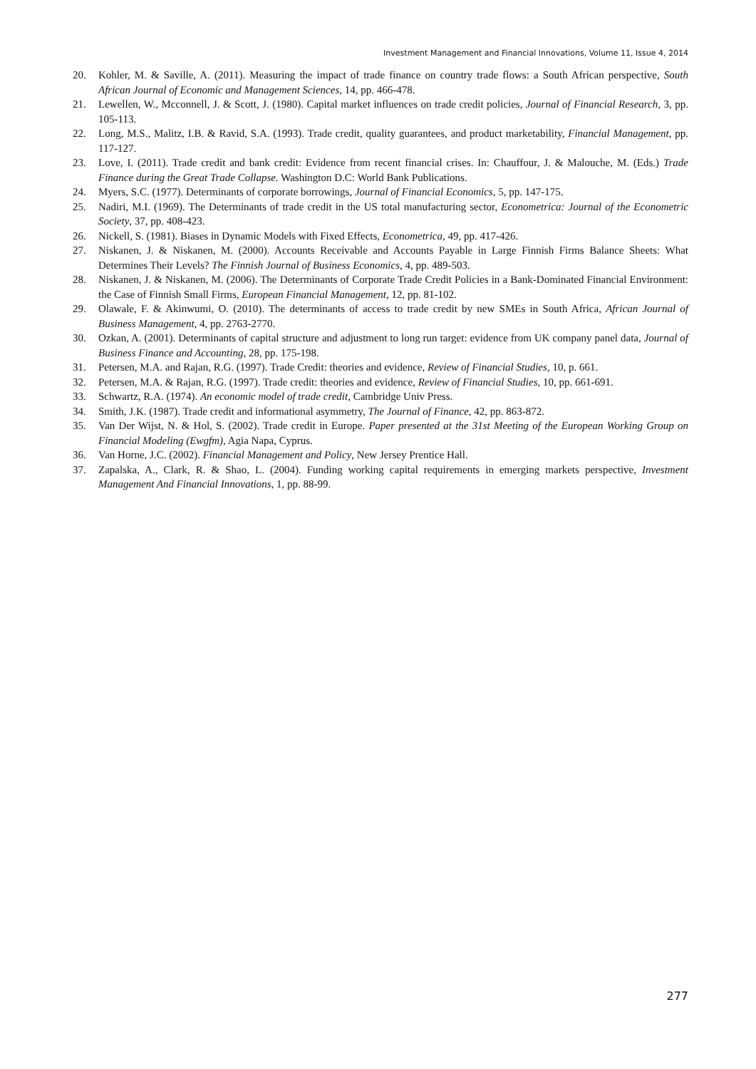Investment Management and Financial Innovations, Volume 11, Issue 4, 2014
20. Kohler, M. & Saville, A. (2011). Measuring the impact of trade finance on country trade flows: a South African perspective, South African Journal of Economic and Management Sciences, 14, pp. 466-478.
21. Lewellen, W., Mcconnell, J. & Scott, J. (1980). Capital market influences on trade credit policies, Journal of Financial Research, 3, pp. 105-113.
22. Long, M.S., Malitz, I.B. & Ravid, S.A. (1993). Trade credit, quality guarantees, and product marketability, Financial Management, pp. 117-127.
23. Love, I. (2011). Trade credit and bank credit: Evidence from recent financial crises. In: Chauffour, J. & Malouche, M. (Eds.) Trade Finance during the Great Trade Collapse. Washington D.C: World Bank Publications.
24. Myers, S.C. (1977). Determinants of corporate borrowings, Journal of Financial Economics, 5, pp. 147-175.
25. Nadiri, M.I. (1969). The Determinants of trade credit in the US total manufacturing sector, Econometrica: Journal of the Econometric Society, 37, pp. 408-423.
26. Nickell, S. (1981). Biases in Dynamic Models with Fixed Effects, Econometrica, 49, pp. 417-426.
27. Niskanen, J. & Niskanen, M. (2000). Accounts Receivable and Accounts Payable in Large Finnish Firms Balance Sheets: What Determines Their Levels? The Finnish Journal of Business Economics, 4, pp. 489-503.
28. Niskanen, J. & Niskanen, M. (2006). The Determinants of Corporate Trade Credit Policies in a Bank-Dominated Financial Environment: the Case of Finnish Small Firms, European Financial Management, 12, pp. 81-102.
29. Olawale, F. & Akinwumi, O. (2010). The determinants of access to trade credit by new SMEs in South Africa, African Journal of Business Management, 4, pp. 2763-2770.
30. Ozkan, A. (2001). Determinants of capital structure and adjustment to long run target: evidence from UK company panel data, Journal of Business Finance and Accounting, 28, pp. 175-198.
31. Petersen, M.A. and Rajan, R.G. (1997). Trade Credit: theories and evidence, Review of Financial Studies, 10, p. 661.
32. Petersen, M.A. & Rajan, R.G. (1997). Trade credit: theories and evidence, Review of Financial Studies, 10, pp. 661-691.
33. Schwartz, R.A. (1974). An economic model of trade credit, Cambridge Univ Press.
34. Smith, J.K. (1987). Trade credit and informational asymmetry, The Journal of Finance, 42, pp. 863-872.
35. Van Der Wijst, N. & Hol, S. (2002). Trade credit in Europe. Paper presented at the 31st Meeting of the European Working Group on Financial Modeling (Ewgfm), Agia Napa, Cyprus.
36. Van Horne, J.C. (2002). Financial Management and Policy, New Jersey Prentice Hall.
37. Zapalska, A., Clark, R. & Shao, L. (2004). Funding working capital requirements in emerging markets perspective, Investment Management And Financial Innovations, 1, pp. 88-99.
277